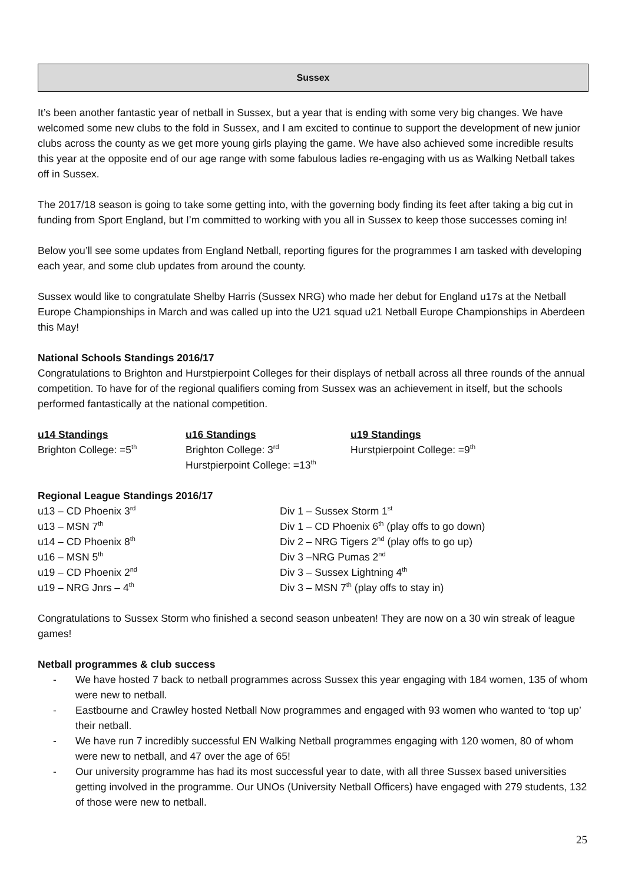Sussex
It’s been another fantastic year of netball in Sussex, but a year that is ending with some very big changes. We have welcomed some new clubs to the fold in Sussex, and I am excited to continue to support the development of new junior clubs across the county as we get more young girls playing the game. We have also achieved some incredible results this year at the opposite end of our age range with some fabulous ladies re-engaging with us as Walking Netball takes off in Sussex.
The 2017/18 season is going to take some getting into, with the governing body finding its feet after taking a big cut in funding from Sport England, but I’m committed to working with you all in Sussex to keep those successes coming in!
Below you’ll see some updates from England Netball, reporting figures for the programmes I am tasked with developing each year, and some club updates from around the county.
Sussex would like to congratulate Shelby Harris (Sussex NRG) who made her debut for England u17s at the Netball Europe Championships in March and was called up into the U21 squad u21 Netball Europe Championships in Aberdeen this May!
National Schools Standings 2016/17
Congratulations to Brighton and Hurstpierpoint Colleges for their displays of netball across all three rounds of the annual competition. To have for of the regional qualifiers coming from Sussex was an achievement in itself, but the schools performed fantastically at the national competition.
u14 Standings
Brighton College: =5<sup>th</sup>
u16 Standings
Brighton College: 3<sup>rd</sup>
Hurstpierpoint College: =13<sup>th</sup>
u19 Standings
Hurstpierpoint College: =9<sup>th</sup>
Regional League Standings 2016/17
u13 – CD Phoenix 3<sup>rd</sup>
u13 – MSN 7<sup>th</sup>
u14 – CD Phoenix 8<sup>th</sup>
u16 – MSN 5<sup>th</sup>
u19 – CD Phoenix 2<sup>nd</sup>
u19 – NRG Jnrs – 4<sup>th</sup>
Div 1 – Sussex Storm 1<sup>st</sup>
Div 1 – CD Phoenix 6<sup>th</sup> (play offs to go down)
Div 2 – NRG Tigers 2<sup>nd</sup> (play offs to go up)
Div 3 –NRG Pumas 2<sup>nd</sup>
Div 3 – Sussex Lightning 4<sup>th</sup>
Div 3 – MSN 7<sup>th</sup> (play offs to stay in)
Congratulations to Sussex Storm who finished a second season unbeaten! They are now on a 30 win streak of league games!
Netball programmes & club success
- We have hosted 7 back to netball programmes across Sussex this year engaging with 184 women, 135 of whom were new to netball.
- Eastbourne and Crawley hosted Netball Now programmes and engaged with 93 women who wanted to ‘top up’ their netball.
- We have run 7 incredibly successful EN Walking Netball programmes engaging with 120 women, 80 of whom were new to netball, and 47 over the age of 65!
- Our university programme has had its most successful year to date, with all three Sussex based universities getting involved in the programme. Our UNOs (University Netball Officers) have engaged with 279 students, 132 of those were new to netball.
25